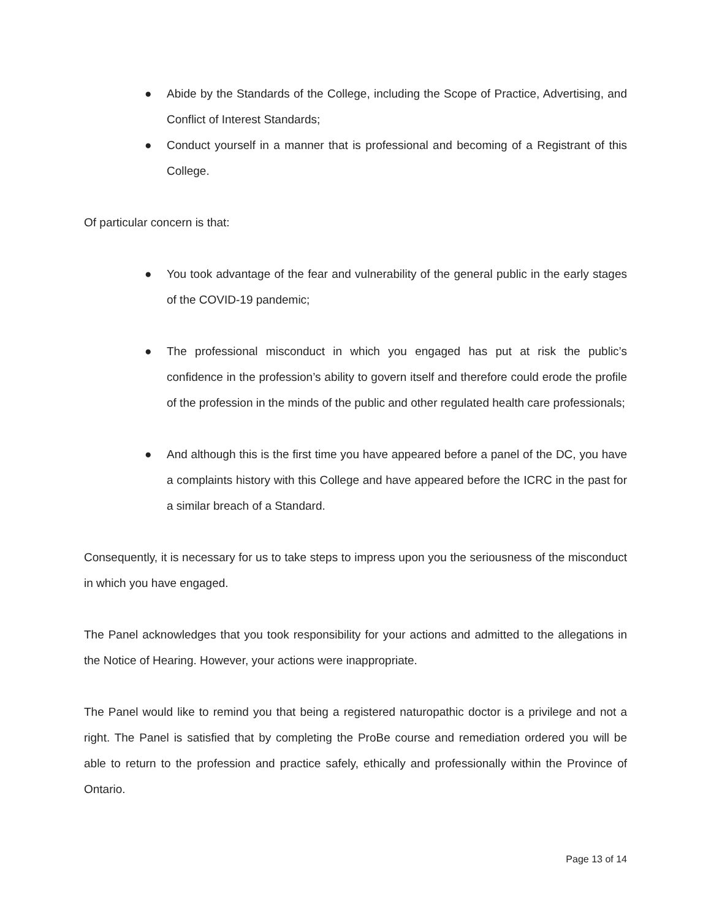● Abide by the Standards of the College, including the Scope of Practice, Advertising, and Conflict of Interest Standards;
● Conduct yourself in a manner that is professional and becoming of a Registrant of this College.
Of particular concern is that:
● You took advantage of the fear and vulnerability of the general public in the early stages of the COVID-19 pandemic;
● The professional misconduct in which you engaged has put at risk the public’s confidence in the profession’s ability to govern itself and therefore could erode the profile of the profession in the minds of the public and other regulated health care professionals;
● And although this is the first time you have appeared before a panel of the DC, you have a complaints history with this College and have appeared before the ICRC in the past for a similar breach of a Standard.
Consequently, it is necessary for us to take steps to impress upon you the seriousness of the misconduct in which you have engaged.
The Panel acknowledges that you took responsibility for your actions and admitted to the allegations in the Notice of Hearing. However, your actions were inappropriate.
The Panel would like to remind you that being a registered naturopathic doctor is a privilege and not a right. The Panel is satisfied that by completing the ProBe course and remediation ordered you will be able to return to the profession and practice safely, ethically and professionally within the Province of Ontario.
Page 13 of 14